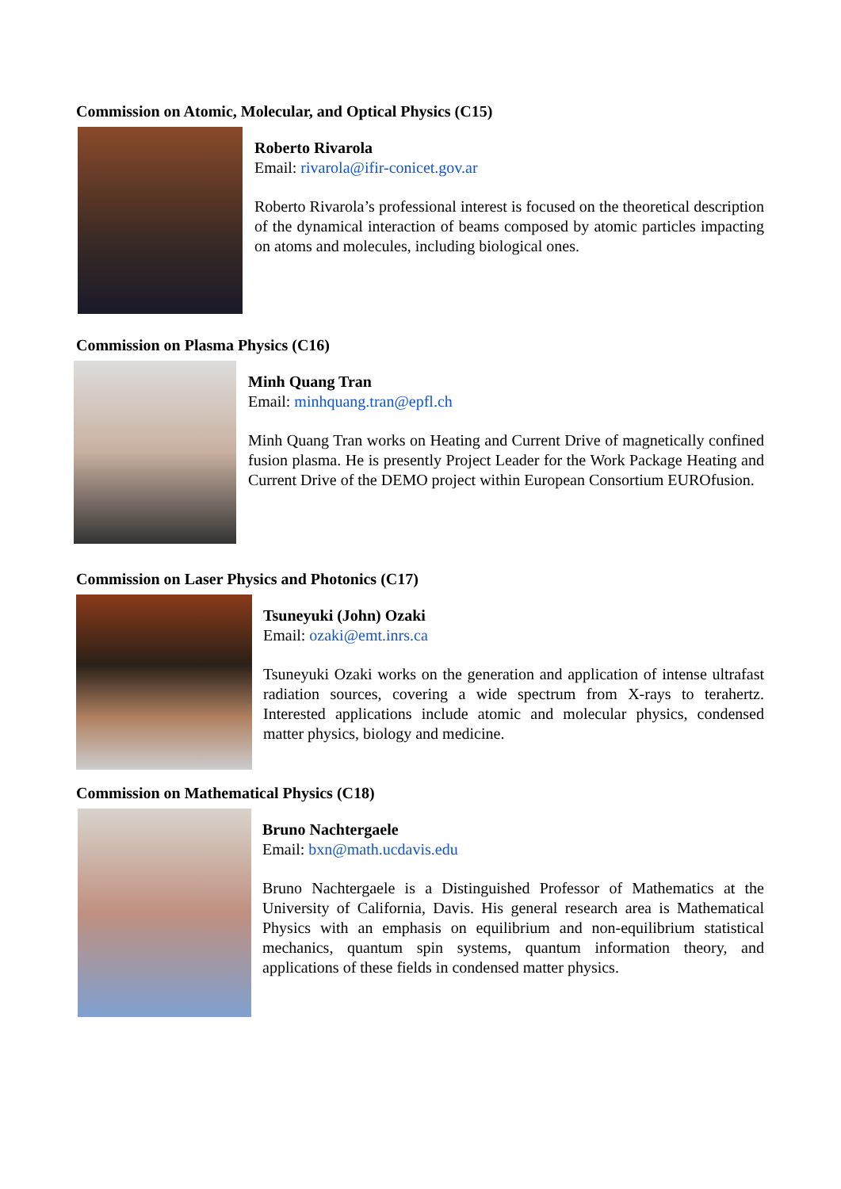Commission on Atomic, Molecular, and Optical Physics (C15)
Roberto Rivarola
Email: rivarola@ifir-conicet.gov.ar
Roberto Rivarola’s professional interest is focused on the theoretical description of the dynamical interaction of beams composed by atomic particles impacting on atoms and molecules, including biological ones.
Commission on Plasma Physics (C16)
Minh Quang Tran
Email: minhquang.tran@epfl.ch
Minh Quang Tran works on Heating and Current Drive of magnetically confined fusion plasma. He is presently Project Leader for the Work Package Heating and Current Drive of the DEMO project within European Consortium EUROfusion.
Commission on Laser Physics and Photonics (C17)
Tsuneyuki (John) Ozaki
Email: ozaki@emt.inrs.ca
Tsuneyuki Ozaki works on the generation and application of intense ultrafast radiation sources, covering a wide spectrum from X-rays to terahertz. Interested applications include atomic and molecular physics, condensed matter physics, biology and medicine.
Commission on Mathematical Physics (C18)
Bruno Nachtergaele
Email: bxn@math.ucdavis.edu
Bruno Nachtergaele is a Distinguished Professor of Mathematics at the University of California, Davis. His general research area is Mathematical Physics with an emphasis on equilibrium and non-equilibrium statistical mechanics, quantum spin systems, quantum information theory, and applications of these fields in condensed matter physics.